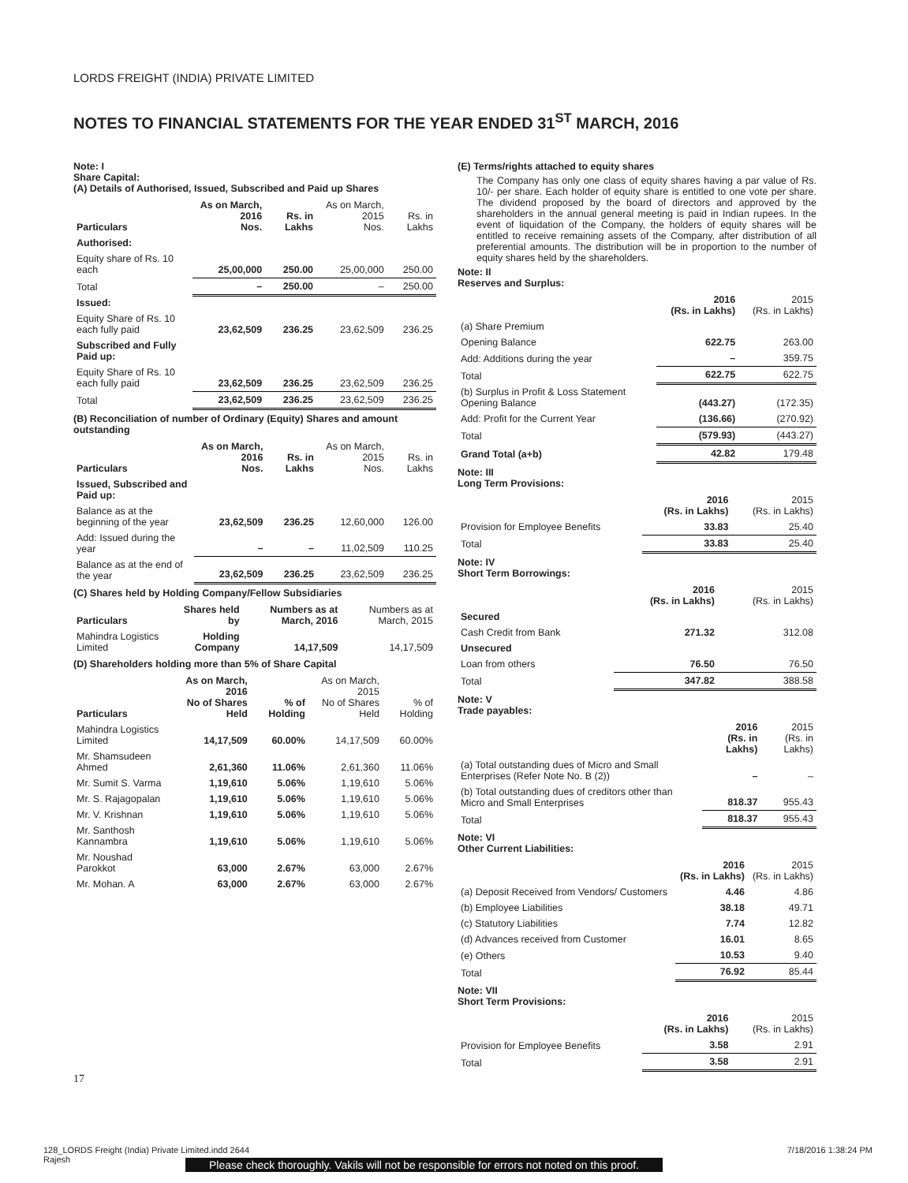LORDS FREIGHT (INDIA) PRIVATE LIMITED
NOTES TO FINANCIAL STATEMENTS FOR THE YEAR ENDED 31<sup>ST</sup> MARCH, 2016
Note: I
Share Capital:
(A) Details of Authorised, Issued, Subscribed and Paid up Shares
| Particulars | As on March, 2016 Nos. | Rs. in Lakhs | As on March, 2015 Nos. | Rs. in Lakhs |
| Authorised: | | | | |
| Equity share of Rs. 10 each | 25,00,000 | 250.00 | 25,00,000 | 250.00 |
| Total | – | 250.00 | – | 250.00 |
| Issued: | | | | |
| Equity Share of Rs. 10 each fully paid | 23,62,509 | 236.25 | 23,62,509 | 236.25 |
| Subscribed and Fully Paid up: | | | | |
| Equity Share of Rs. 10 each fully paid | 23,62,509 | 236.25 | 23,62,509 | 236.25 |
| Total | 23,62,509 | 236.25 | 23,62,509 | 236.25 |
(B) Reconciliation of number of Ordinary (Equity) Shares and amount outstanding
| Particulars | As on March, 2016 Nos. | Rs. in Lakhs | As on March, 2015 Nos. | Rs. in Lakhs |
| Issued, Subscribed and Paid up: | | | | |
| Balance as at the beginning of the year | 23,62,509 | 236.25 | 12,60,000 | 126.00 |
| Add: Issued during the year | – | – | 11,02,509 | 110.25 |
| Balance as at the end of the year | 23,62,509 | 236.25 | 23,62,509 | 236.25 |
(C) Shares held by Holding Company/Fellow Subsidiaries
| Particulars | Shares held by | Numbers as at March, 2016 | Numbers as at March, 2015 |
| Mahindra Logistics Limited | Holding Company | 14,17,509 | 14,17,509 |
(D) Shareholders holding more than 5% of Share Capital
| Particulars | As on March, 2016 No of Shares Held | % of Holding | As on March, 2015 No of Shares Held | % of Holding |
| Mahindra Logistics Limited | 14,17,509 | 60.00% | 14,17,509 | 60.00% |
| Mr. Shamsudeen Ahmed | 2,61,360 | 11.06% | 2,61,360 | 11.06% |
| Mr. Sumit S. Varma | 1,19,610 | 5.06% | 1,19,610 | 5.06% |
| Mr. S. Rajagopalan | 1,19,610 | 5.06% | 1,19,610 | 5.06% |
| Mr. V. Krishnan | 1,19,610 | 5.06% | 1,19,610 | 5.06% |
| Mr. Santhosh Kannambra | 1,19,610 | 5.06% | 1,19,610 | 5.06% |
| Mr. Noushad Parokkot | 63,000 | 2.67% | 63,000 | 2.67% |
| Mr. Mohan. A | 63,000 | 2.67% | 63,000 | 2.67% |
(E) Terms/rights attached to equity shares
The Company has only one class of equity shares having a par value of Rs. 10/- per share. Each holder of equity share is entitled to one vote per share. The dividend proposed by the board of directors and approved by the shareholders in the annual general meeting is paid in Indian rupees. In the event of liquidation of the Company, the holders of equity shares will be entitled to receive remaining assets of the Company, after distribution of all preferential amounts. The distribution will be in proportion to the number of equity shares held by the shareholders.
Note: II
Reserves and Surplus:
| | 2016 (Rs. in Lakhs) | 2015 (Rs. in Lakhs) |
| (a) Share Premium | | |
| Opening Balance | 622.75 | 263.00 |
| Add: Additions during the year | – | 359.75 |
| Total | 622.75 | 622.75 |
| (b) Surplus in Profit & Loss Statement Opening Balance | (443.27) | (172.35) |
| Add: Profit for the Current Year | (136.66) | (270.92) |
| Total | (579.93) | (443.27) |
| Grand Total (a+b) | 42.82 | 179.48 |
Note: III
Long Term Provisions:
| | 2016 (Rs. in Lakhs) | 2015 (Rs. in Lakhs) |
| Provision for Employee Benefits | 33.83 | 25.40 |
| Total | 33.83 | 25.40 |
Note: IV
Short Term Borrowings:
| | 2016 (Rs. in Lakhs) | 2015 (Rs. in Lakhs) |
| Secured | | |
| Cash Credit from Bank | 271.32 | 312.08 |
| Unsecured | | |
| Loan from others | 76.50 | 76.50 |
| Total | 347.82 | 388.58 |
Note: V
Trade payables:
| | 2016 (Rs. in Lakhs) | 2015 (Rs. in Lakhs) |
| (a) Total outstanding dues of Micro and Small Enterprises (Refer Note No. B (2)) | – | – |
| (b) Total outstanding dues of creditors other than Micro and Small Enterprises | 818.37 | 955.43 |
| Total | 818.37 | 955.43 |
Note: VI
Other Current Liabilities:
| | 2016 (Rs. in Lakhs) | 2015 (Rs. in Lakhs) |
| (a) Deposit Received from Vendors/ Customers | 4.46 | 4.86 |
| (b) Employee Liabilities | 38.18 | 49.71 |
| (c) Statutory Liabilities | 7.74 | 12.82 |
| (d) Advances received from Customer | 16.01 | 8.65 |
| (e) Others | 10.53 | 9.40 |
| Total | 76.92 | 85.44 |
Note: VII
Short Term Provisions:
| | 2016 (Rs. in Lakhs) | 2015 (Rs. in Lakhs) |
| Provision for Employee Benefits | 3.58 | 2.91 |
| Total | 3.58 | 2.91 |
17
128_LORDS Freight (India) Private Limited.indd 2644
Rajesh
7/18/2016 1:38:24 PM
Please check thoroughly. Vakils will not be responsible for errors not noted on this proof.